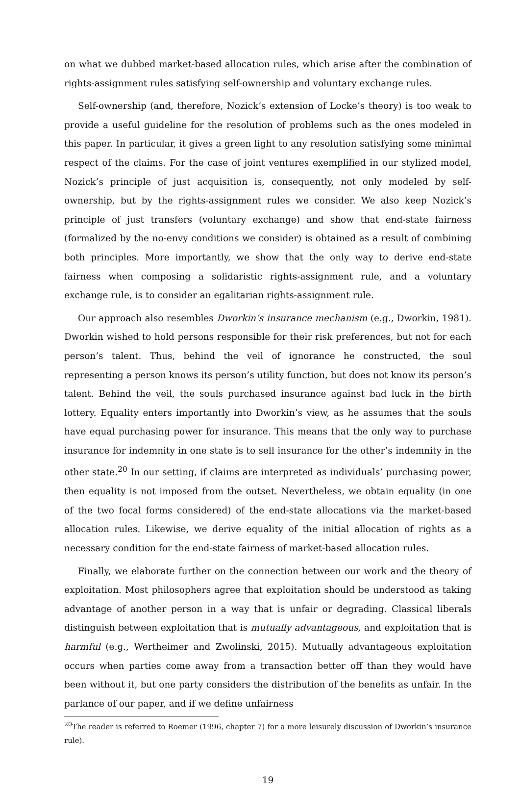on what we dubbed market-based allocation rules, which arise after the combination of rights-assignment rules satisfying self-ownership and voluntary exchange rules.
Self-ownership (and, therefore, Nozick’s extension of Locke’s theory) is too weak to provide a useful guideline for the resolution of problems such as the ones modeled in this paper. In particular, it gives a green light to any resolution satisfying some minimal respect of the claims. For the case of joint ventures exemplified in our stylized model, Nozick’s principle of just acquisition is, consequently, not only modeled by self-ownership, but by the rights-assignment rules we consider. We also keep Nozick’s principle of just transfers (voluntary exchange) and show that end-state fairness (formalized by the no-envy conditions we consider) is obtained as a result of combining both principles. More importantly, we show that the only way to derive end-state fairness when composing a solidaristic rights-assignment rule, and a voluntary exchange rule, is to consider an egalitarian rights-assignment rule.
Our approach also resembles Dworkin’s insurance mechanism (e.g., Dworkin, 1981). Dworkin wished to hold persons responsible for their risk preferences, but not for each person’s talent. Thus, behind the veil of ignorance he constructed, the soul representing a person knows its person’s utility function, but does not know its person’s talent. Behind the veil, the souls purchased insurance against bad luck in the birth lottery. Equality enters importantly into Dworkin’s view, as he assumes that the souls have equal purchasing power for insurance. This means that the only way to purchase insurance for indemnity in one state is to sell insurance for the other’s indemnity in the other state.<sup>20</sup> In our setting, if claims are interpreted as individuals’ purchasing power, then equality is not imposed from the outset. Nevertheless, we obtain equality (in one of the two focal forms considered) of the end-state allocations via the market-based allocation rules. Likewise, we derive equality of the initial allocation of rights as a necessary condition for the end-state fairness of market-based allocation rules.
Finally, we elaborate further on the connection between our work and the theory of exploitation. Most philosophers agree that exploitation should be understood as taking advantage of another person in a way that is unfair or degrading. Classical liberals distinguish between exploitation that is mutually advantageous, and exploitation that is harmful (e.g., Wertheimer and Zwolinski, 2015). Mutually advantageous exploitation occurs when parties come away from a transaction better off than they would have been without it, but one party considers the distribution of the benefits as unfair. In the parlance of our paper, and if we define unfairness
<sup>20</sup> The reader is referred to Roemer (1996, chapter 7) for a more leisurely discussion of Dworkin’s insurance rule).
19